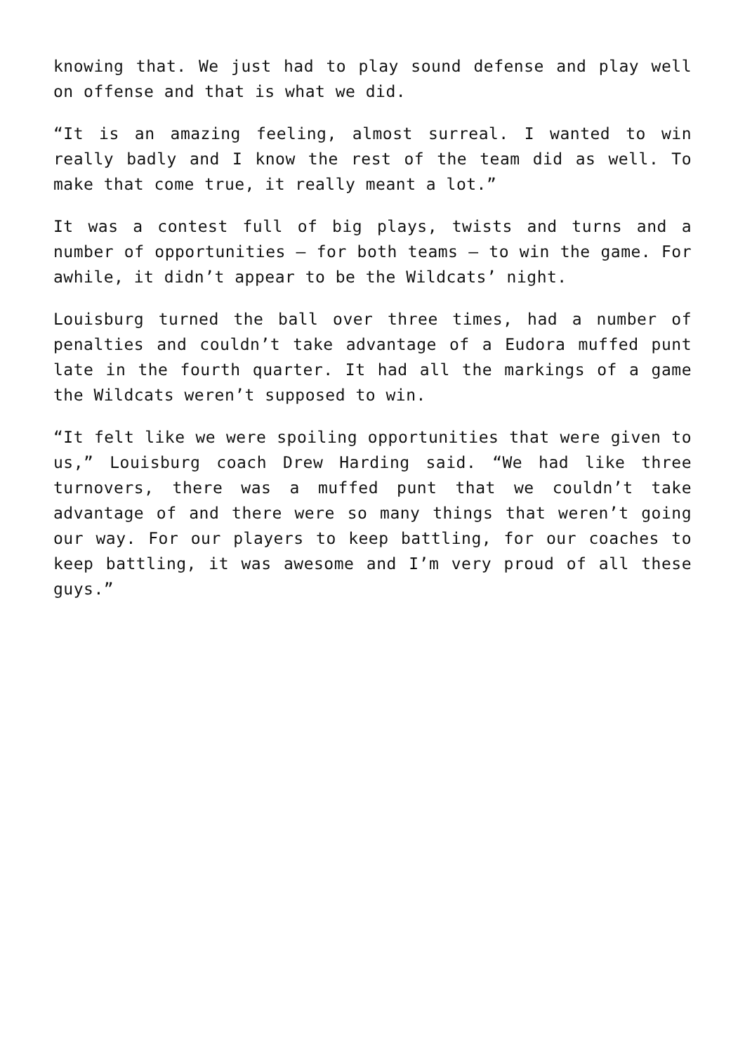knowing that. We just had to play sound defense and play well on offense and that is what we did.
“It is an amazing feeling, almost surreal. I wanted to win really badly and I know the rest of the team did as well. To make that come true, it really meant a lot.”
It was a contest full of big plays, twists and turns and a number of opportunities – for both teams – to win the game. For awhile, it didn’t appear to be the Wildcats’ night.
Louisburg turned the ball over three times, had a number of penalties and couldn’t take advantage of a Eudora muffed punt late in the fourth quarter. It had all the markings of a game the Wildcats weren’t supposed to win.
“It felt like we were spoiling opportunities that were given to us,” Louisburg coach Drew Harding said. “We had like three turnovers, there was a muffed punt that we couldn’t take advantage of and there were so many things that weren’t going our way. For our players to keep battling, for our coaches to keep battling, it was awesome and I’m very proud of all these guys.”